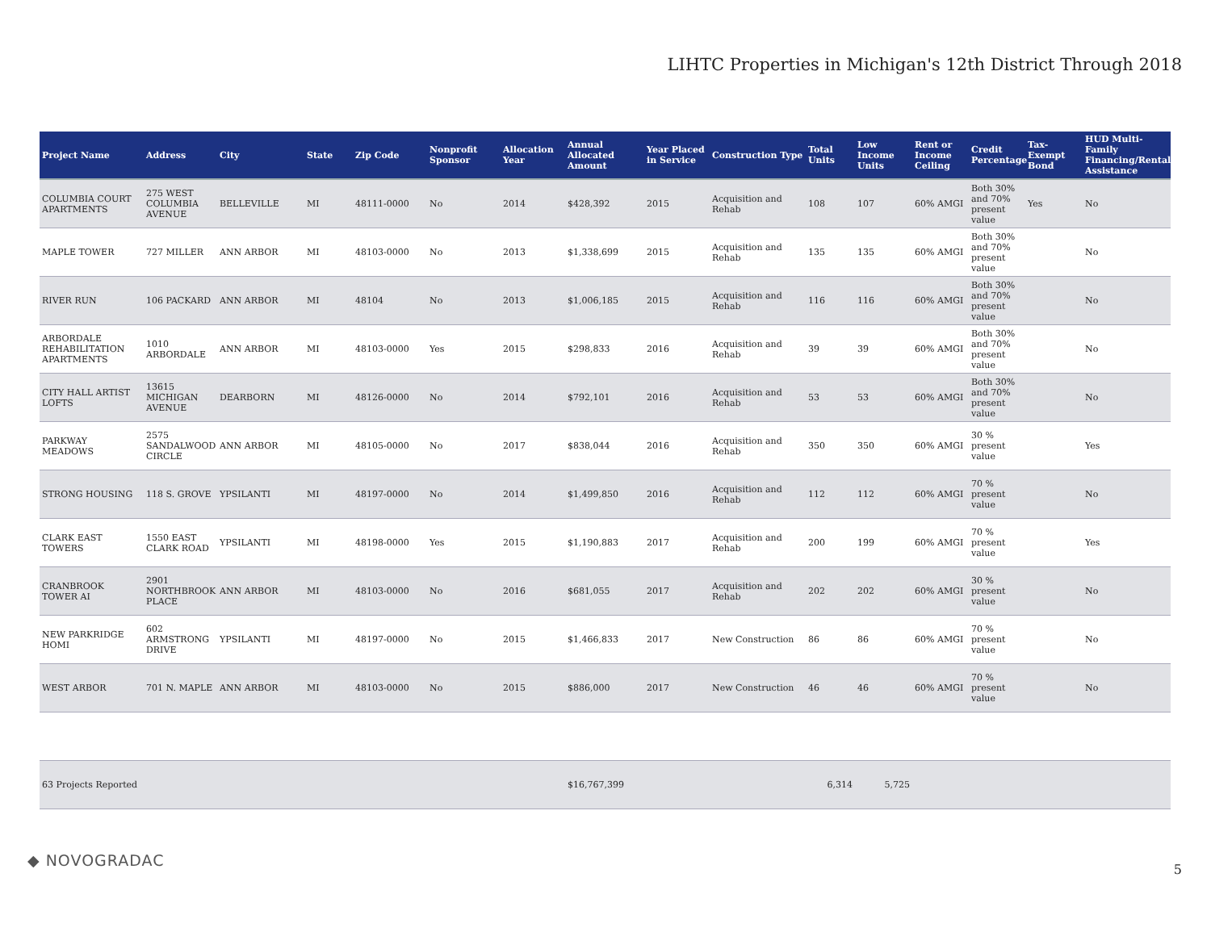LIHTC Properties in Michigan's 12th District Through 2018
| Project Name | Address | City | State | Zip Code | Nonprofit Sponsor | Allocation Year | Annual Allocated Amount | Year Placed in Service | Construction Type | Total Units | Low Income Units | Rent or Income Ceiling | Credit Percentage | Tax-Exempt Bond | HUD Multi-Family Financing/Rental Assistance |
| --- | --- | --- | --- | --- | --- | --- | --- | --- | --- | --- | --- | --- | --- | --- | --- |
| COLUMBIA COURT APARTMENTS | 275 WEST COLUMBIA AVENUE | BELLEVILLE | MI | 48111-0000 | No | 2014 | $428,392 | 2015 | Acquisition and Rehab | 108 | 107 | 60% AMGI | Both 30% and 70% present value | Yes | No |
| MAPLE TOWER | 727 MILLER | ANN ARBOR | MI | 48103-0000 | No | 2013 | $1,338,699 | 2015 | Acquisition and Rehab | 135 | 135 | 60% AMGI | Both 30% and 70% present value | | No |
| RIVER RUN | 106 PACKARD | ANN ARBOR | MI | 48104 | No | 2013 | $1,006,185 | 2015 | Acquisition and Rehab | 116 | 116 | 60% AMGI | Both 30% and 70% present value | | No |
| ARBORDALE REHABILITATION APARTMENTS | 1010 ARBORDALE | ANN ARBOR | MI | 48103-0000 | Yes | 2015 | $298,833 | 2016 | Acquisition and Rehab | 39 | 39 | 60% AMGI | Both 30% and 70% present value | | No |
| CITY HALL ARTIST LOFTS | 13615 MICHIGAN AVENUE | DEARBORN | MI | 48126-0000 | No | 2014 | $792,101 | 2016 | Acquisition and Rehab | 53 | 53 | 60% AMGI | Both 30% and 70% present value | | No |
| PARKWAY MEADOWS | 2575 SANDALWOOD CIRCLE | ANN ARBOR | MI | 48105-0000 | No | 2017 | $838,044 | 2016 | Acquisition and Rehab | 350 | 350 | 60% AMGI | 30 % present value | | Yes |
| STRONG HOUSING | 118 S. GROVE | YPSILANTI | MI | 48197-0000 | No | 2014 | $1,499,850 | 2016 | Acquisition and Rehab | 112 | 112 | 60% AMGI | 70 % present value | | No |
| CLARK EAST TOWERS | 1550 EAST CLARK ROAD | YPSILANTI | MI | 48198-0000 | Yes | 2015 | $1,190,883 | 2017 | Acquisition and Rehab | 200 | 199 | 60% AMGI | 70 % present value | | Yes |
| CRANBROOK TOWER AI | 2901 NORTHBROOK PLACE | ANN ARBOR | MI | 48103-0000 | No | 2016 | $681,055 | 2017 | Acquisition and Rehab | 202 | 202 | 60% AMGI | 30 % present value | | No |
| NEW PARKRIDGE HOMI | 602 ARMSTRONG DRIVE | YPSILANTI | MI | 48197-0000 | No | 2015 | $1,466,833 | 2017 | New Construction | 86 | 86 | 60% AMGI | 70 % present value | | No |
| WEST ARBOR | 701 N. MAPLE | ANN ARBOR | MI | 48103-0000 | No | 2015 | $886,000 | 2017 | New Construction | 46 | 46 | 60% AMGI | 70 % present value | | No |
| 63 Projects Reported | | | | | | | $16,767,399 | | | 6,314 | 5,725 | | | | |
◆ NOVOGRADAC 5